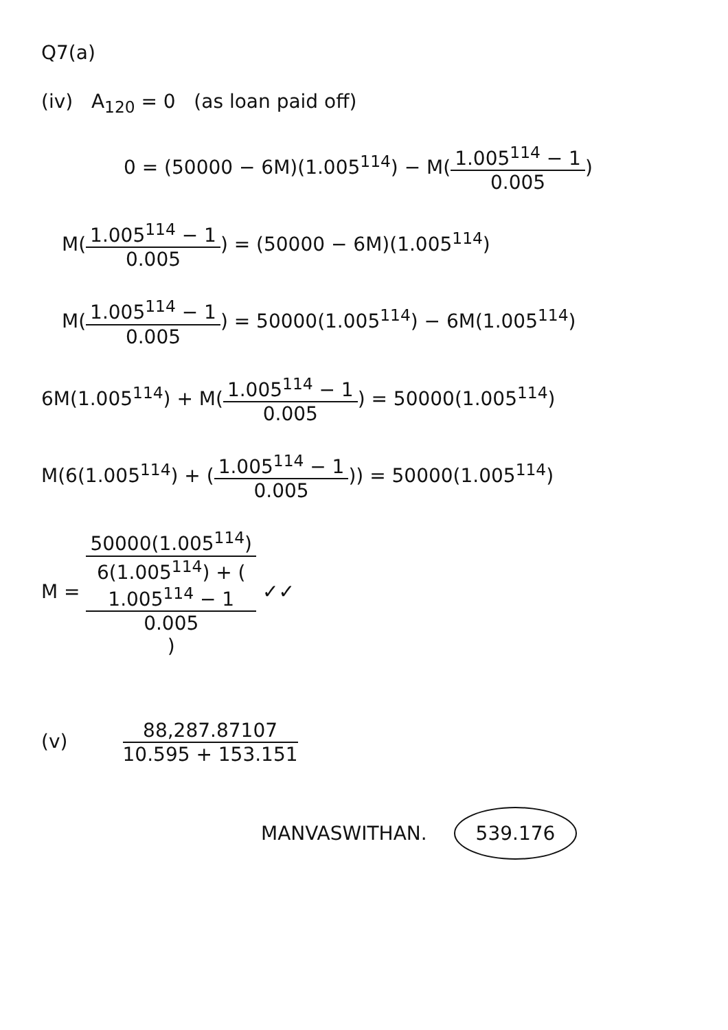Q7(a)
(iv) A<sub>120</sub> = 0 (as loan paid off)
0 = (50000 − 6M)(1.005<sup>114</sup>) − M(1.005<sup>114</sup> − 1 0.005)
M(1.005<sup>114</sup> − 1 0.005) = (50000 − 6M)(1.005<sup>114</sup>)
M(1.005<sup>114</sup> − 1 0.005) = 50000(1.005<sup>114</sup>) − 6M(1.005<sup>114</sup>)
6M(1.005<sup>114</sup>) + M(1.005<sup>114</sup> − 1 0.005) = 50000(1.005<sup>114</sup>)
M(6(1.005<sup>114</sup>) + (1.005<sup>114</sup> − 1 0.005)) = 50000(1.005<sup>114</sup>)
M = 50000(1.005<sup>114</sup>) 6(1.005<sup>114</sup>) + (1.005<sup>114</sup> − 1
0.005) ✓✓
(v) 88,287.87107 10.595 + 153.151
MANVASWITHAN. 539.176